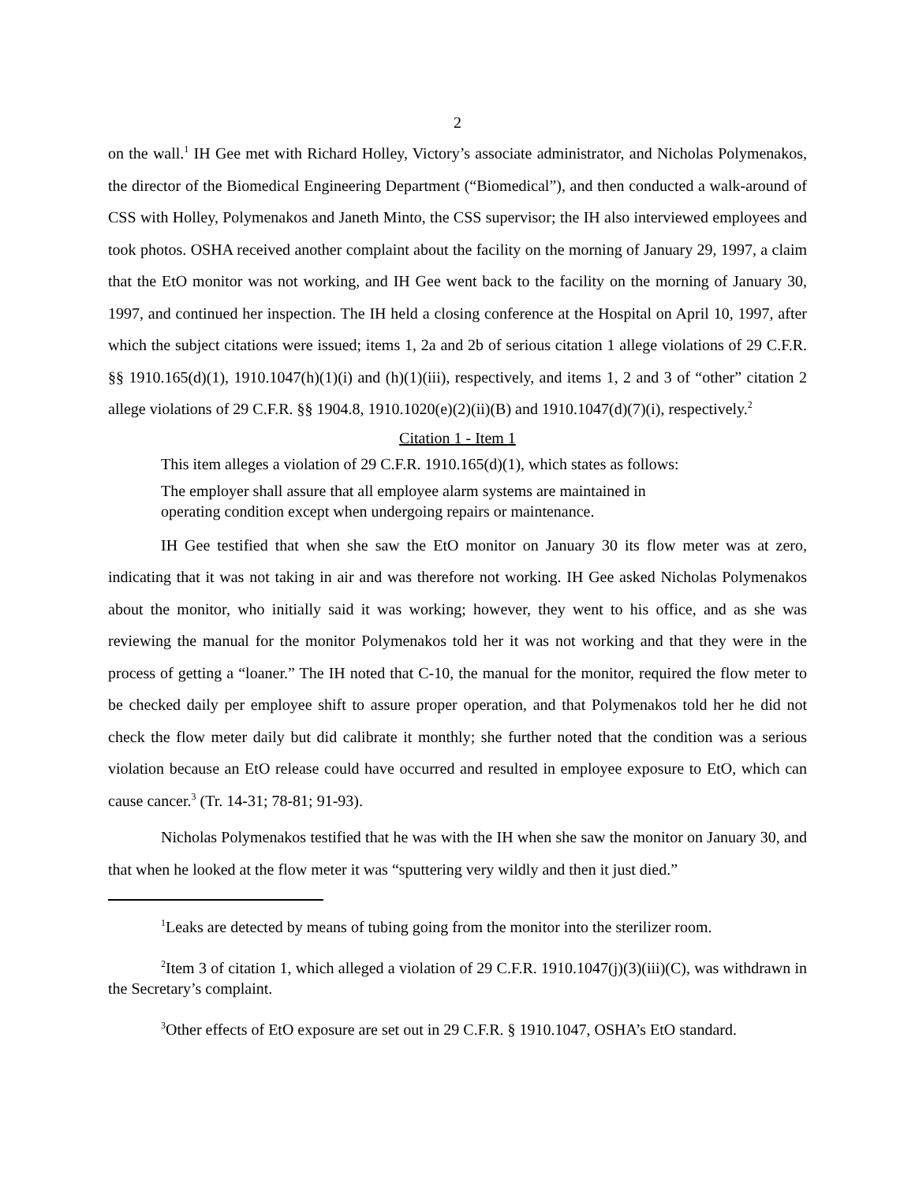2
on the wall.<sup>1</sup> IH Gee met with Richard Holley, Victory’s associate administrator, and Nicholas Polymenakos, the director of the Biomedical Engineering Department (“Biomedical”), and then conducted a walk-around of CSS with Holley, Polymenakos and Janeth Minto, the CSS supervisor; the IH also interviewed employees and took photos. OSHA received another complaint about the facility on the morning of January 29, 1997, a claim that the EtO monitor was not working, and IH Gee went back to the facility on the morning of January 30, 1997, and continued her inspection. The IH held a closing conference at the Hospital on April 10, 1997, after which the subject citations were issued; items 1, 2a and 2b of serious citation 1 allege violations of 29 C.F.R. §§ 1910.165(d)(1), 1910.1047(h)(1)(i) and (h)(1)(iii), respectively, and items 1, 2 and 3 of “other” citation 2 allege violations of 29 C.F.R. §§ 1904.8, 1910.1020(e)(2)(ii)(B) and 1910.1047(d)(7)(i), respectively.<sup>2</sup>
Citation 1 - Item 1
This item alleges a violation of 29 C.F.R. 1910.165(d)(1), which states as follows:
The employer shall assure that all employee alarm systems are maintained in operating condition except when undergoing repairs or maintenance.
IH Gee testified that when she saw the EtO monitor on January 30 its flow meter was at zero, indicating that it was not taking in air and was therefore not working. IH Gee asked Nicholas Polymenakos about the monitor, who initially said it was working; however, they went to his office, and as she was reviewing the manual for the monitor Polymenakos told her it was not working and that they were in the process of getting a “loaner.” The IH noted that C-10, the manual for the monitor, required the flow meter to be checked daily per employee shift to assure proper operation, and that Polymenakos told her he did not check the flow meter daily but did calibrate it monthly; she further noted that the condition was a serious violation because an EtO release could have occurred and resulted in employee exposure to EtO, which can cause cancer.<sup>3</sup> (Tr. 14-31; 78-81; 91-93).
Nicholas Polymenakos testified that he was with the IH when she saw the monitor on January 30, and that when he looked at the flow meter it was “sputtering very wildly and then it just died.”
<sup>1</sup> Leaks are detected by means of tubing going from the monitor into the sterilizer room.
<sup>2</sup> Item 3 of citation 1, which alleged a violation of 29 C.F.R. 1910.1047(j)(3)(iii)(C), was withdrawn in the Secretary’s complaint.
<sup>3</sup> Other effects of EtO exposure are set out in 29 C.F.R. § 1910.1047, OSHA’s EtO standard.